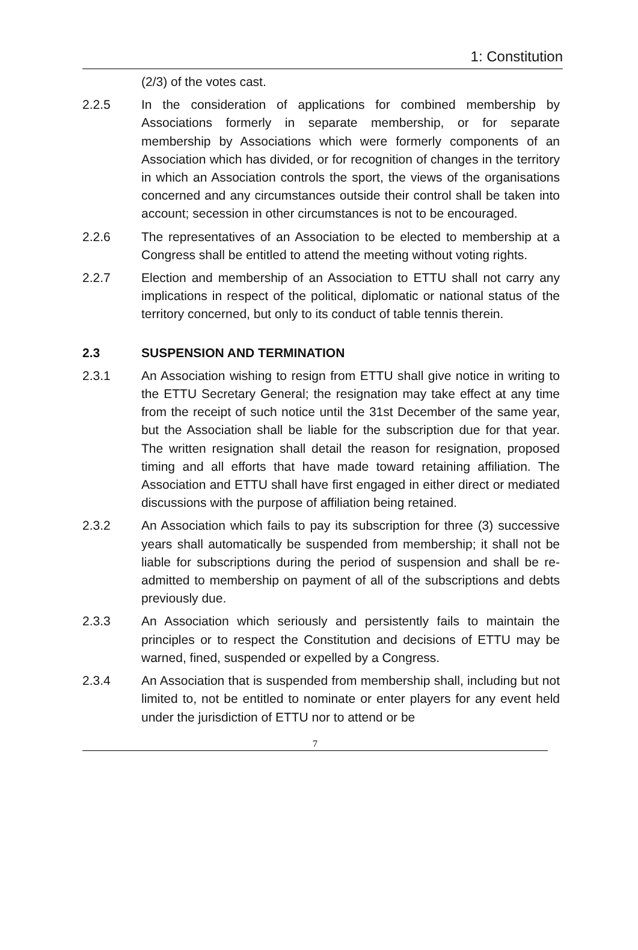1: Constitution
(2/3) of the votes cast.
2.2.5 In the consideration of applications for combined membership by Associations formerly in separate membership, or for separate membership by Associations which were formerly components of an Association which has divided, or for recognition of changes in the territory in which an Association controls the sport, the views of the organisations concerned and any circumstances outside their control shall be taken into account; secession in other circumstances is not to be encouraged.
2.2.6 The representatives of an Association to be elected to membership at a Congress shall be entitled to attend the meeting without voting rights.
2.2.7 Election and membership of an Association to ETTU shall not carry any implications in respect of the political, diplomatic or national status of the territory concerned, but only to its conduct of table tennis therein.
2.3 SUSPENSION AND TERMINATION
2.3.1 An Association wishing to resign from ETTU shall give notice in writing to the ETTU Secretary General; the resignation may take effect at any time from the receipt of such notice until the 31st December of the same year, but the Association shall be liable for the subscription due for that year. The written resignation shall detail the reason for resignation, proposed timing and all efforts that have made toward retaining affiliation. The Association and ETTU shall have first engaged in either direct or mediated discussions with the purpose of affiliation being retained.
2.3.2 An Association which fails to pay its subscription for three (3) successive years shall automatically be suspended from membership; it shall not be liable for subscriptions during the period of suspension and shall be re-admitted to membership on payment of all of the subscriptions and debts previously due.
2.3.3 An Association which seriously and persistently fails to maintain the principles or to respect the Constitution and decisions of ETTU may be warned, fined, suspended or expelled by a Congress.
2.3.4 An Association that is suspended from membership shall, including but not limited to, not be entitled to nominate or enter players for any event held under the jurisdiction of ETTU nor to attend or be
7